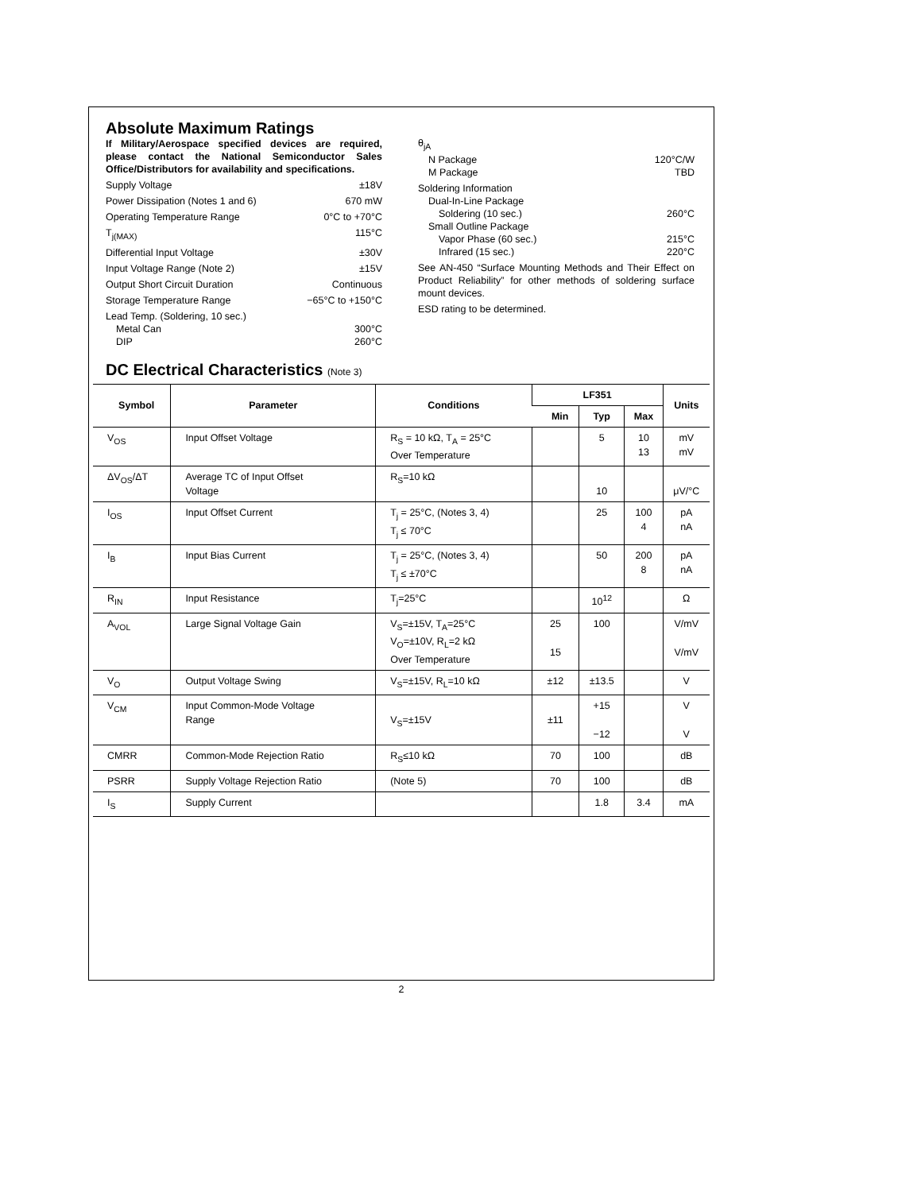Absolute Maximum Ratings
If Military/Aerospace specified devices are required, please contact the National Semiconductor Sales Office/Distributors for availability and specifications.
Supply Voltage ±18V
Power Dissipation (Notes 1 and 6) 670 mW
Operating Temperature Range 0°C to +70°C
T<sub>j(MAX)</sub> 115°C
Differential Input Voltage ±30V
Input Voltage Range (Note 2) ±15V
Output Short Circuit Duration Continuous
Storage Temperature Range −65°C to +150°C
Lead Temp. (Soldering, 10 sec.)
Metal Can 300°C
DIP 260°C
θ<sub>jA</sub>
N Package 120°C/W
M Package TBD
Soldering Information
Dual-In-Line Package
Soldering (10 sec.) 260°C
Small Outline Package
Vapor Phase (60 sec.) 215°C
Infrared (15 sec.) 220°C
See AN-450 “Surface Mounting Methods and Their Effect on Product Reliability” for other methods of soldering surface mount devices.
ESD rating to be determined.
DC Electrical Characteristics (Note 3)
| Symbol | Parameter | Conditions | LF351 | | | Units |
| --- | --- | --- | --- | --- | --- | --- |
| | | | Min | Typ | Max | |
| V<sub>OS</sub> | Input Offset Voltage | R<sub>S</sub> = 10 kΩ, T<sub>A</sub> = 25°C Over Temperature | | 5 | 10 13 | mV mV |
| ΔV<sub>OS</sub>/ΔT | Average TC of Input Offset Voltage | R<sub>S</sub>=10 kΩ | | 10 | | μV/°C |
| I<sub>OS</sub> | Input Offset Current | T<sub>j</sub> = 25°C, (Notes 3, 4) T<sub>j</sub> ≤ 70°C | | 25 | 100 4 | pA nA |
| I<sub>B</sub> | Input Bias Current | T<sub>j</sub> = 25°C, (Notes 3, 4) T<sub>j</sub> ≤ ±70°C | | 50 | 200 8 | pA nA |
| R<sub>IN</sub> | Input Resistance | T<sub>j</sub>=25°C | | 10<sup>12</sup> | | Ω |
| A<sub>VOL</sub> | Large Signal Voltage Gain | V<sub>S</sub>=±15V, T<sub>A</sub>=25°C V<sub>O</sub>=±10V, R<sub>L</sub>=2 kΩ Over Temperature | 25 15 | 100 | | V/mV V/mV |
| V<sub>O</sub> | Output Voltage Swing | V<sub>S</sub>=±15V, R<sub>L</sub>=10 kΩ | ±12 | ±13.5 | | V |
| V<sub>CM</sub> | Input Common-Mode Voltage Range | V<sub>S</sub>=±15V | ±11 | +15 −12 | | V V |
| CMRR | Common-Mode Rejection Ratio | R<sub>S</sub>≤10 kΩ | 70 | 100 | | dB |
| PSRR | Supply Voltage Rejection Ratio | (Note 5) | 70 | 100 | | dB |
| I<sub>S</sub> | Supply Current | | | 1.8 | 3.4 | mA |
2